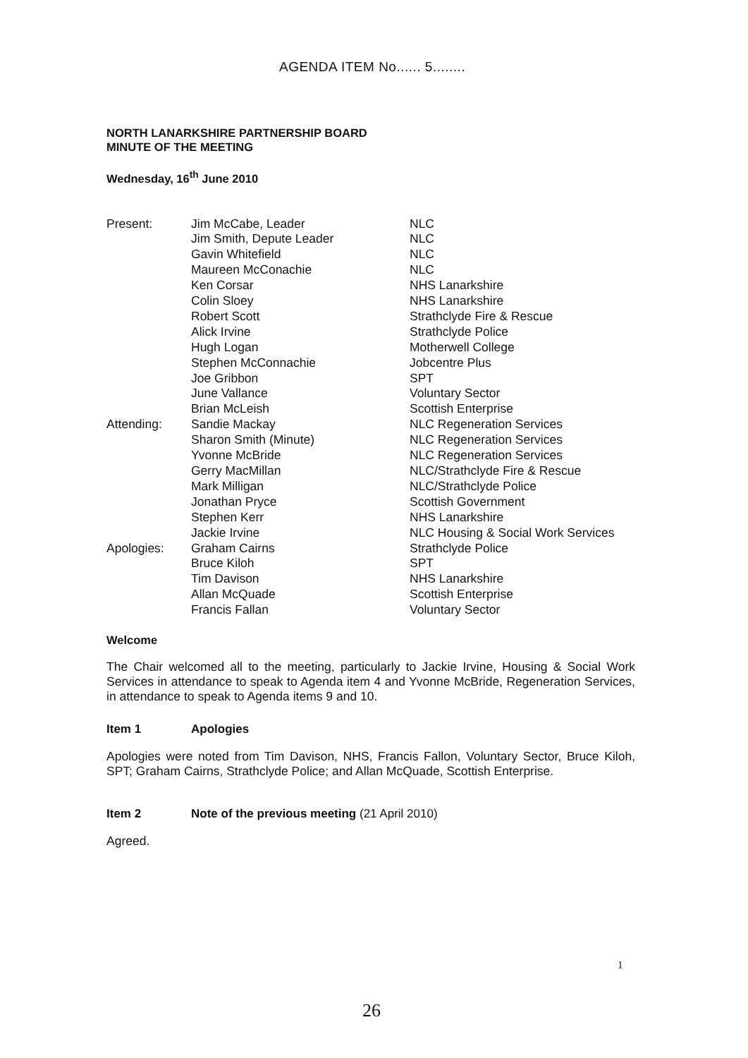AGENDA ITEM No...... 5........
NORTH LANARKSHIRE PARTNERSHIP BOARD
MINUTE OF THE MEETING
Wednesday, 16<sup>th</sup> June 2010
| Present: | Jim McCabe, Leader | NLC |
| | Jim Smith, Depute Leader | NLC |
| | Gavin Whitefield | NLC |
| | Maureen McConachie | NLC |
| | Ken Corsar | NHS Lanarkshire |
| | Colin Sloey | NHS Lanarkshire |
| | Robert Scott | Strathclyde Fire & Rescue |
| | Alick Irvine | Strathclyde Police |
| | Hugh Logan | Motherwell College |
| | Stephen McConnachie | Jobcentre Plus |
| | Joe Gribbon | SPT |
| | June Vallance | Voluntary Sector |
| | Brian McLeish | Scottish Enterprise |
| Attending: | Sandie Mackay | NLC Regeneration Services |
| | Sharon Smith (Minute) | NLC Regeneration Services |
| | Yvonne McBride | NLC Regeneration Services |
| | Gerry MacMillan | NLC/Strathclyde Fire & Rescue |
| | Mark Milligan | NLC/Strathclyde Police |
| | Jonathan Pryce | Scottish Government |
| | Stephen Kerr | NHS Lanarkshire |
| | Jackie Irvine | NLC Housing & Social Work Services |
| Apologies: | Graham Cairns | Strathclyde Police |
| | Bruce Kiloh | SPT |
| | Tim Davison | NHS Lanarkshire |
| | Allan McQuade | Scottish Enterprise |
| | Francis Fallan | Voluntary Sector |
Welcome
The Chair welcomed all to the meeting, particularly to Jackie Irvine, Housing & Social Work Services in attendance to speak to Agenda item 4 and Yvonne McBride, Regeneration Services, in attendance to speak to Agenda items 9 and 10.
Item 1 Apologies
Apologies were noted from Tim Davison, NHS, Francis Fallon, Voluntary Sector, Bruce Kiloh, SPT; Graham Cairns, Strathclyde Police; and Allan McQuade, Scottish Enterprise.
Item 2 Note of the previous meeting (21 April 2010)
Agreed.
1
26